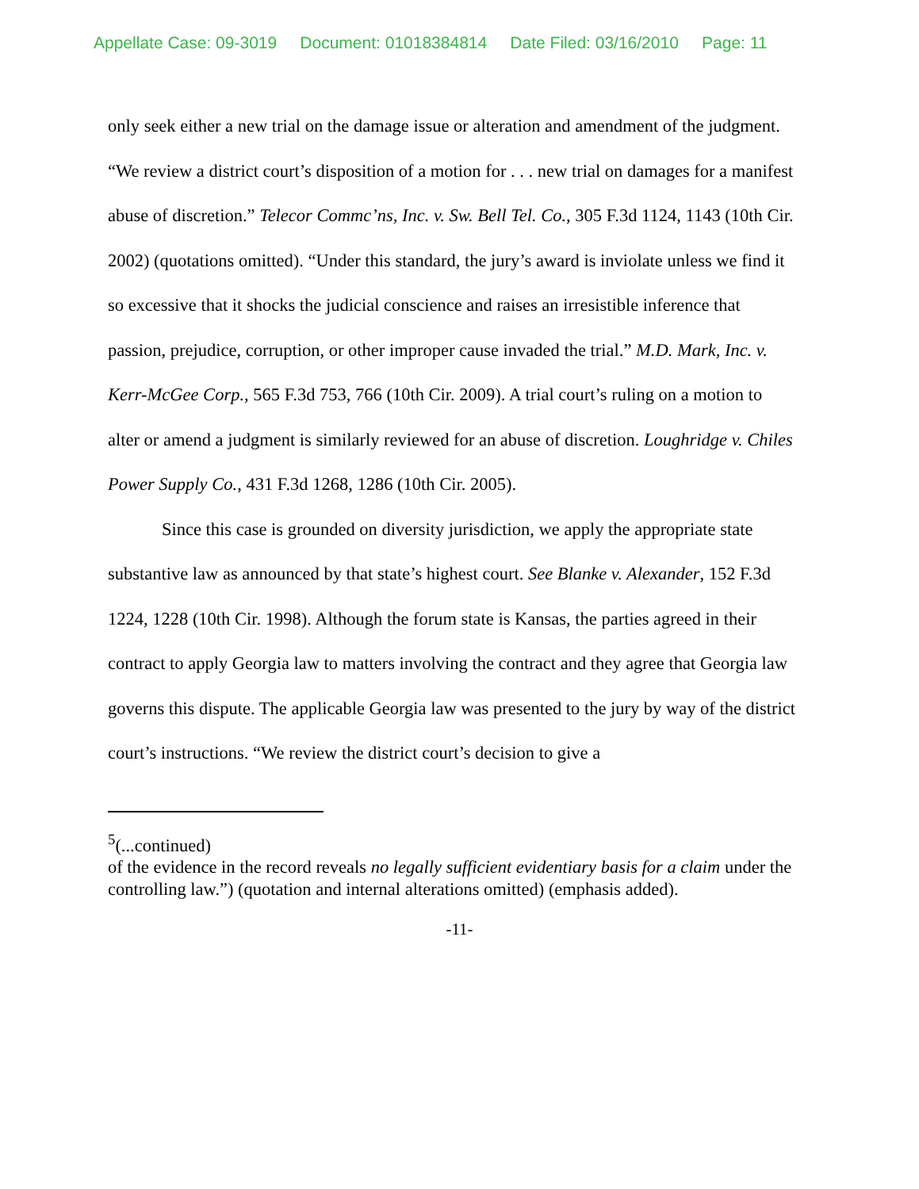Appellate Case: 09-3019 Document: 01018384814 Date Filed: 03/16/2010 Page: 11
only seek either a new trial on the damage issue or alteration and amendment of the judgment. “We review a district court’s disposition of a motion for . . . new trial on damages for a manifest abuse of discretion.” Telecor Commc’ns, Inc. v. Sw. Bell Tel. Co., 305 F.3d 1124, 1143 (10th Cir. 2002) (quotations omitted). “Under this standard, the jury’s award is inviolate unless we find it so excessive that it shocks the judicial conscience and raises an irresistible inference that passion, prejudice, corruption, or other improper cause invaded the trial.” M.D. Mark, Inc. v. Kerr-McGee Corp., 565 F.3d 753, 766 (10th Cir. 2009). A trial court’s ruling on a motion to alter or amend a judgment is similarly reviewed for an abuse of discretion. Loughridge v. Chiles Power Supply Co., 431 F.3d 1268, 1286 (10th Cir. 2005).
Since this case is grounded on diversity jurisdiction, we apply the appropriate state substantive law as announced by that state’s highest court. See Blanke v. Alexander, 152 F.3d 1224, 1228 (10th Cir. 1998). Although the forum state is Kansas, the parties agreed in their contract to apply Georgia law to matters involving the contract and they agree that Georgia law governs this dispute. The applicable Georgia law was presented to the jury by way of the district court’s instructions. “We review the district court’s decision to give a
<sup>5</sup> (...continued)
of the evidence in the record reveals no legally sufficient evidentiary basis for a claim under the controlling law.”) (quotation and internal alterations omitted) (emphasis added).
-11-